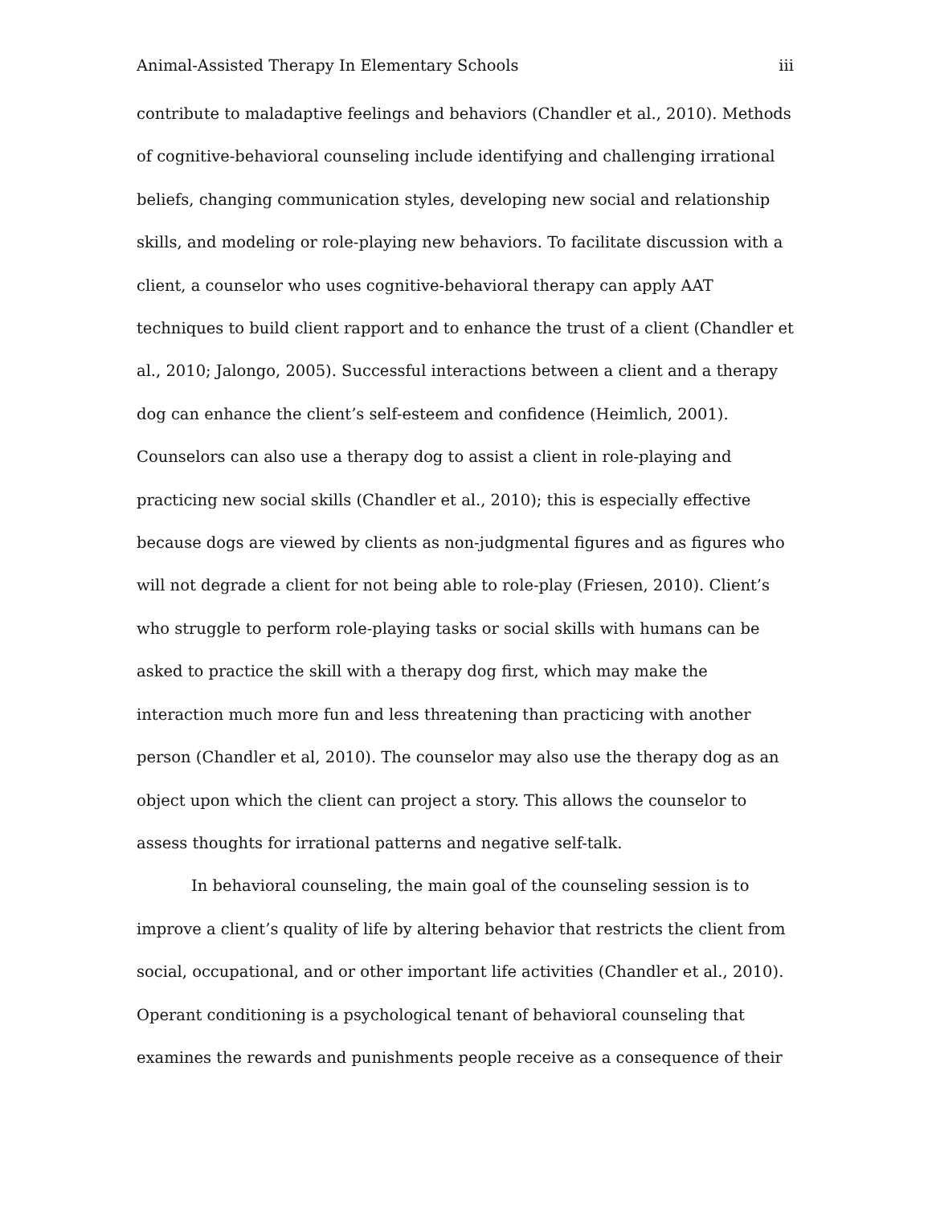Animal-Assisted Therapy In Elementary Schools iii
contribute to maladaptive feelings and behaviors (Chandler et al., 2010). Methods of cognitive-behavioral counseling include identifying and challenging irrational beliefs, changing communication styles, developing new social and relationship skills, and modeling or role-playing new behaviors. To facilitate discussion with a client, a counselor who uses cognitive-behavioral therapy can apply AAT techniques to build client rapport and to enhance the trust of a client (Chandler et al., 2010; Jalongo, 2005). Successful interactions between a client and a therapy dog can enhance the client’s self-esteem and confidence (Heimlich, 2001). Counselors can also use a therapy dog to assist a client in role-playing and practicing new social skills (Chandler et al., 2010); this is especially effective because dogs are viewed by clients as non-judgmental figures and as figures who will not degrade a client for not being able to role-play (Friesen, 2010). Client’s who struggle to perform role-playing tasks or social skills with humans can be asked to practice the skill with a therapy dog first, which may make the interaction much more fun and less threatening than practicing with another person (Chandler et al, 2010). The counselor may also use the therapy dog as an object upon which the client can project a story. This allows the counselor to assess thoughts for irrational patterns and negative self-talk.
In behavioral counseling, the main goal of the counseling session is to improve a client’s quality of life by altering behavior that restricts the client from social, occupational, and or other important life activities (Chandler et al., 2010). Operant conditioning is a psychological tenant of behavioral counseling that examines the rewards and punishments people receive as a consequence of their